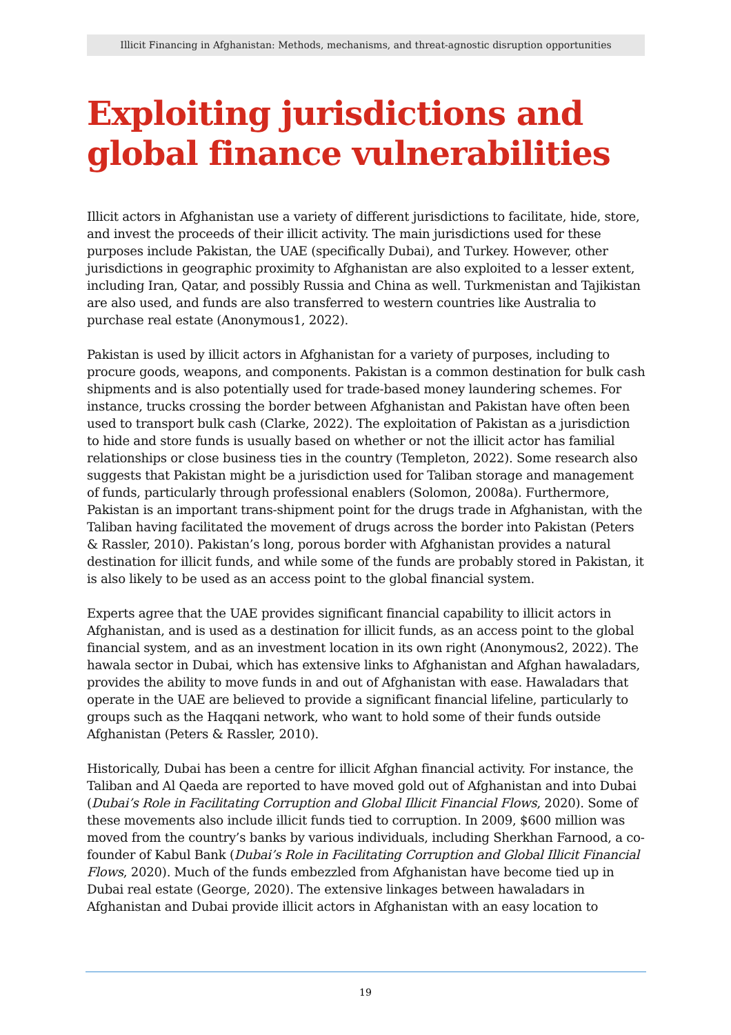Illicit Financing in Afghanistan: Methods, mechanisms, and threat-agnostic disruption opportunities
Exploiting jurisdictions and global finance vulnerabilities
Illicit actors in Afghanistan use a variety of different jurisdictions to facilitate, hide, store, and invest the proceeds of their illicit activity. The main jurisdictions used for these purposes include Pakistan, the UAE (specifically Dubai), and Turkey. However, other jurisdictions in geographic proximity to Afghanistan are also exploited to a lesser extent, including Iran, Qatar, and possibly Russia and China as well. Turkmenistan and Tajikistan are also used, and funds are also transferred to western countries like Australia to purchase real estate (Anonymous1, 2022).
Pakistan is used by illicit actors in Afghanistan for a variety of purposes, including to procure goods, weapons, and components. Pakistan is a common destination for bulk cash shipments and is also potentially used for trade-based money laundering schemes. For instance, trucks crossing the border between Afghanistan and Pakistan have often been used to transport bulk cash (Clarke, 2022). The exploitation of Pakistan as a jurisdiction to hide and store funds is usually based on whether or not the illicit actor has familial relationships or close business ties in the country (Templeton, 2022). Some research also suggests that Pakistan might be a jurisdiction used for Taliban storage and management of funds, particularly through professional enablers (Solomon, 2008a). Furthermore, Pakistan is an important trans-shipment point for the drugs trade in Afghanistan, with the Taliban having facilitated the movement of drugs across the border into Pakistan (Peters & Rassler, 2010). Pakistan’s long, porous border with Afghanistan provides a natural destination for illicit funds, and while some of the funds are probably stored in Pakistan, it is also likely to be used as an access point to the global financial system.
Experts agree that the UAE provides significant financial capability to illicit actors in Afghanistan, and is used as a destination for illicit funds, as an access point to the global financial system, and as an investment location in its own right (Anonymous2, 2022). The hawala sector in Dubai, which has extensive links to Afghanistan and Afghan hawaladars, provides the ability to move funds in and out of Afghanistan with ease. Hawaladars that operate in the UAE are believed to provide a significant financial lifeline, particularly to groups such as the Haqqani network, who want to hold some of their funds outside Afghanistan (Peters & Rassler, 2010).
Historically, Dubai has been a centre for illicit Afghan financial activity. For instance, the Taliban and Al Qaeda are reported to have moved gold out of Afghanistan and into Dubai (Dubai’s Role in Facilitating Corruption and Global Illicit Financial Flows, 2020). Some of these movements also include illicit funds tied to corruption. In 2009, $600 million was moved from the country’s banks by various individuals, including Sherkhan Farnood, a co-founder of Kabul Bank (Dubai’s Role in Facilitating Corruption and Global Illicit Financial Flows, 2020). Much of the funds embezzled from Afghanistan have become tied up in Dubai real estate (George, 2020). The extensive linkages between hawaladars in Afghanistan and Dubai provide illicit actors in Afghanistan with an easy location to
19